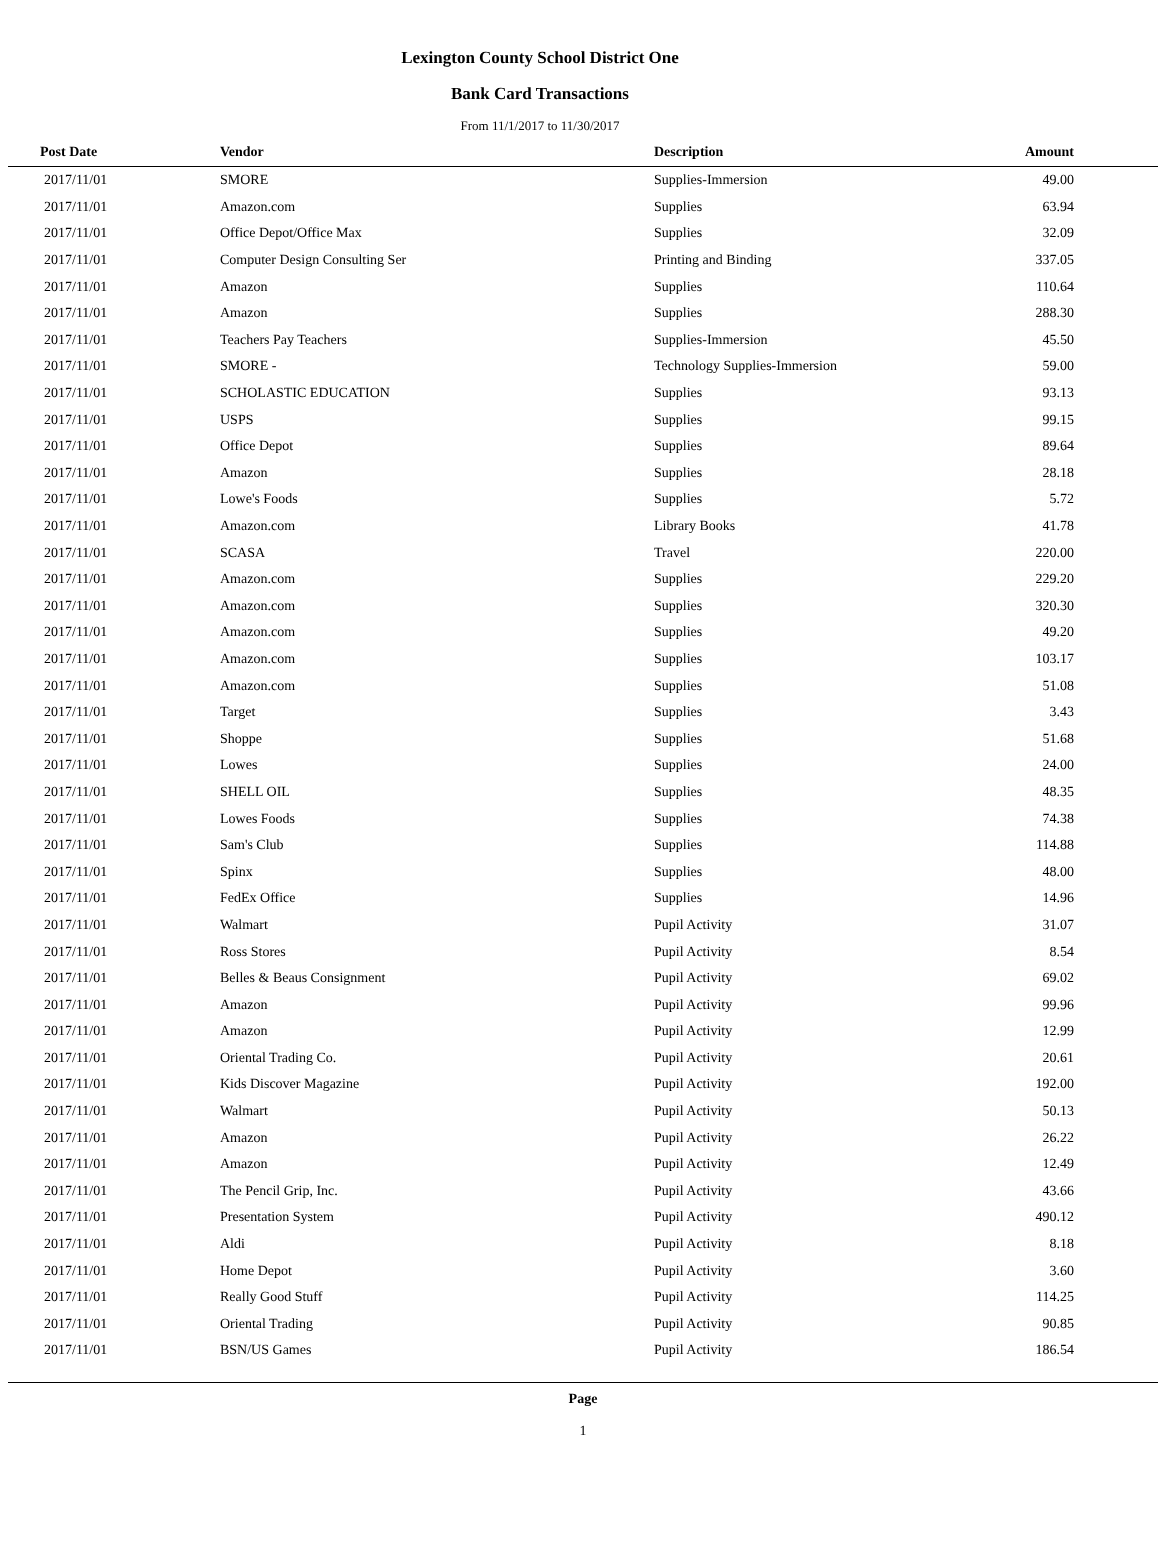Lexington County School District One
Bank Card Transactions
From 11/1/2017 to 11/30/2017
| Post Date | Vendor | Description | Amount | |
| --- | --- | --- | --- | --- |
| 2017/11/01 | SMORE | Supplies-Immersion | 49.00 | |
| 2017/11/01 | Amazon.com | Supplies | 63.94 | |
| 2017/11/01 | Office Depot/Office Max | Supplies | 32.09 | |
| 2017/11/01 | Computer Design Consulting Ser | Printing and Binding | 337.05 | |
| 2017/11/01 | Amazon | Supplies | 110.64 | |
| 2017/11/01 | Amazon | Supplies | 288.30 | |
| 2017/11/01 | Teachers Pay Teachers | Supplies-Immersion | 45.50 | |
| 2017/11/01 | SMORE - | Technology Supplies-Immersion | 59.00 | |
| 2017/11/01 | SCHOLASTIC EDUCATION | Supplies | 93.13 | |
| 2017/11/01 | USPS | Supplies | 99.15 | |
| 2017/11/01 | Office Depot | Supplies | 89.64 | |
| 2017/11/01 | Amazon | Supplies | 28.18 | |
| 2017/11/01 | Lowe's Foods | Supplies | 5.72 | |
| 2017/11/01 | Amazon.com | Library Books | 41.78 | |
| 2017/11/01 | SCASA | Travel | 220.00 | |
| 2017/11/01 | Amazon.com | Supplies | 229.20 | |
| 2017/11/01 | Amazon.com | Supplies | 320.30 | |
| 2017/11/01 | Amazon.com | Supplies | 49.20 | |
| 2017/11/01 | Amazon.com | Supplies | 103.17 | |
| 2017/11/01 | Amazon.com | Supplies | 51.08 | |
| 2017/11/01 | Target | Supplies | 3.43 | |
| 2017/11/01 | Shoppe | Supplies | 51.68 | |
| 2017/11/01 | Lowes | Supplies | 24.00 | |
| 2017/11/01 | SHELL OIL | Supplies | 48.35 | |
| 2017/11/01 | Lowes Foods | Supplies | 74.38 | |
| 2017/11/01 | Sam's Club | Supplies | 114.88 | |
| 2017/11/01 | Spinx | Supplies | 48.00 | |
| 2017/11/01 | FedEx Office | Supplies | 14.96 | |
| 2017/11/01 | Walmart | Pupil Activity | 31.07 | |
| 2017/11/01 | Ross Stores | Pupil Activity | 8.54 | |
| 2017/11/01 | Belles & Beaus Consignment | Pupil Activity | 69.02 | |
| 2017/11/01 | Amazon | Pupil Activity | 99.96 | |
| 2017/11/01 | Amazon | Pupil Activity | 12.99 | |
| 2017/11/01 | Oriental Trading Co. | Pupil Activity | 20.61 | |
| 2017/11/01 | Kids Discover Magazine | Pupil Activity | 192.00 | |
| 2017/11/01 | Walmart | Pupil Activity | 50.13 | |
| 2017/11/01 | Amazon | Pupil Activity | 26.22 | |
| 2017/11/01 | Amazon | Pupil Activity | 12.49 | |
| 2017/11/01 | The Pencil Grip, Inc. | Pupil Activity | 43.66 | |
| 2017/11/01 | Presentation System | Pupil Activity | 490.12 | |
| 2017/11/01 | Aldi | Pupil Activity | 8.18 | |
| 2017/11/01 | Home Depot | Pupil Activity | 3.60 | |
| 2017/11/01 | Really Good Stuff | Pupil Activity | 114.25 | |
| 2017/11/01 | Oriental Trading | Pupil Activity | 90.85 | |
| 2017/11/01 | BSN/US Games | Pupil Activity | 186.54 | |
Page
1